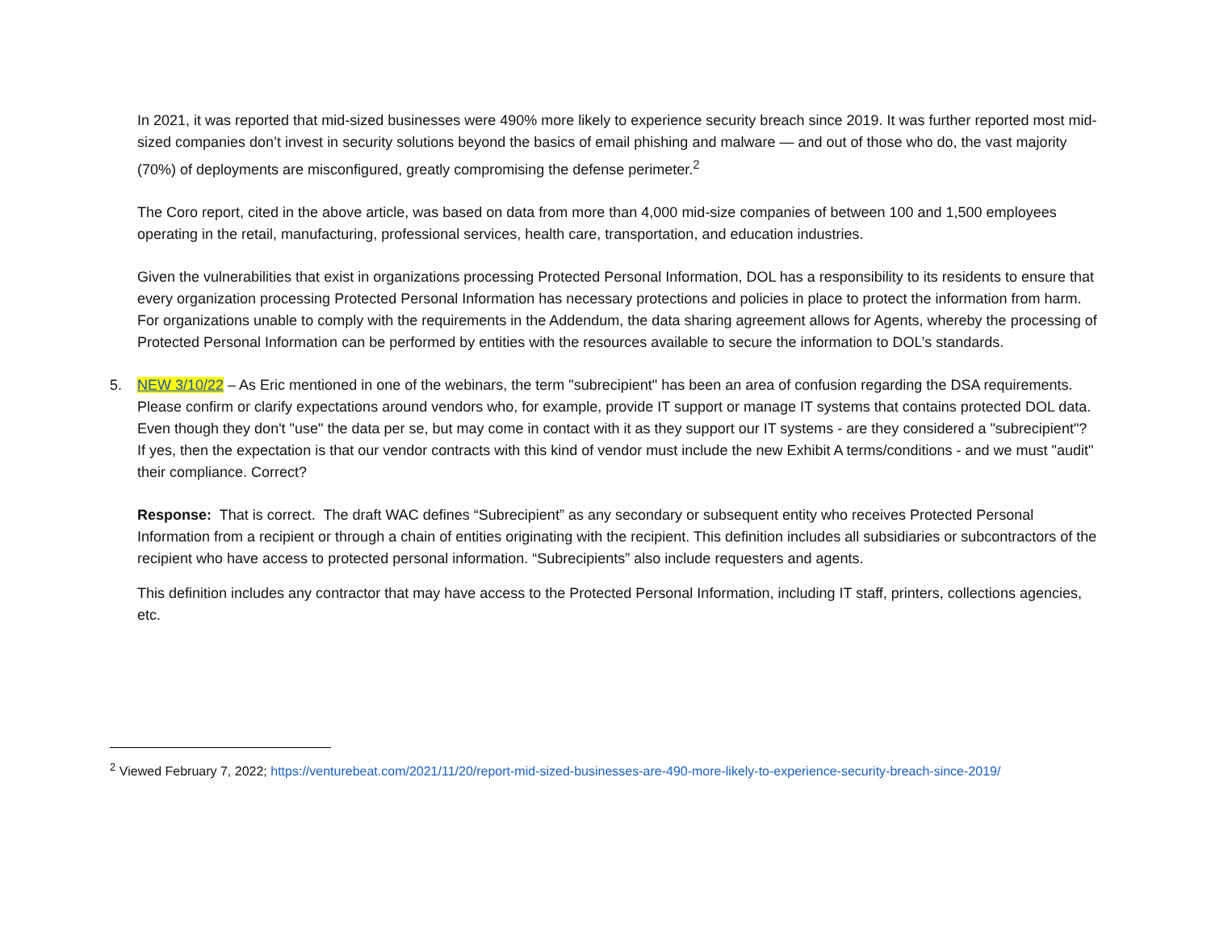In 2021, it was reported that mid-sized businesses were 490% more likely to experience security breach since 2019. It was further reported most mid-sized companies don’t invest in security solutions beyond the basics of email phishing and malware — and out of those who do, the vast majority (70%) of deployments are misconfigured, greatly compromising the defense perimeter.<sup>2</sup>
The Coro report, cited in the above article, was based on data from more than 4,000 mid-size companies of between 100 and 1,500 employees operating in the retail, manufacturing, professional services, health care, transportation, and education industries.
Given the vulnerabilities that exist in organizations processing Protected Personal Information, DOL has a responsibility to its residents to ensure that every organization processing Protected Personal Information has necessary protections and policies in place to protect the information from harm. For organizations unable to comply with the requirements in the Addendum, the data sharing agreement allows for Agents, whereby the processing of Protected Personal Information can be performed by entities with the resources available to secure the information to DOL’s standards.
5. NEW 3/10/22 – As Eric mentioned in one of the webinars, the term "subrecipient" has been an area of confusion regarding the DSA requirements. Please confirm or clarify expectations around vendors who, for example, provide IT support or manage IT systems that contains protected DOL data. Even though they don't "use" the data per se, but may come in contact with it as they support our IT systems - are they considered a "subrecipient"? If yes, then the expectation is that our vendor contracts with this kind of vendor must include the new Exhibit A terms/conditions - and we must "audit" their compliance. Correct?
Response: That is correct. The draft WAC defines “Subrecipient” as any secondary or subsequent entity who receives Protected Personal Information from a recipient or through a chain of entities originating with the recipient. This definition includes all subsidiaries or subcontractors of the recipient who have access to protected personal information. “Subrecipients” also include requesters and agents.
This definition includes any contractor that may have access to the Protected Personal Information, including IT staff, printers, collections agencies, etc.
<sup>2</sup> Viewed February 7, 2022; https://venturebeat.com/2021/11/20/report-mid-sized-businesses-are-490-more-likely-to-experience-security-breach-since-2019/